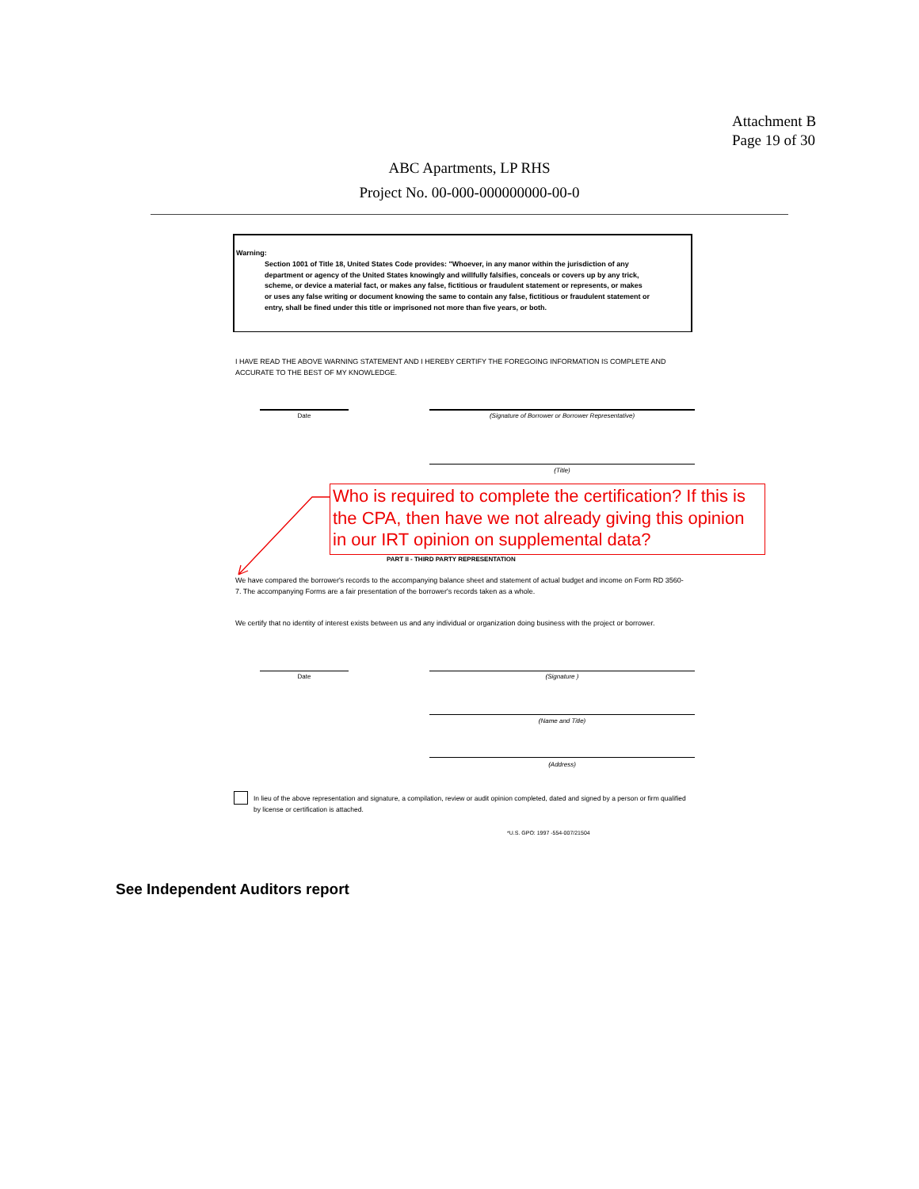Attachment B
Page 19 of 30
ABC Apartments, LP RHS
Project No. 00-000-000000000-00-0
Warning:
Section 1001 of Title 18, United States Code provides: "Whoever, in any manor within the jurisdiction of any department or agency of the United States knowingly and willfully falsifies, conceals or covers up by any trick, scheme, or device a material fact, or makes any false, fictitious or fraudulent statement or represents, or makes or uses any false writing or document knowing the same to contain any false, fictitious or fraudulent statement or entry, shall be fined under this title or imprisoned not more than five years, or both.
I HAVE READ THE ABOVE WARNING STATEMENT AND I HEREBY CERTIFY THE FOREGOING INFORMATION IS COMPLETE AND ACCURATE TO THE BEST OF MY KNOWLEDGE.
Date (Signature of Borrower or Borrower Representative)
(Title)
Who is required to complete the certification? If this is the CPA, then have we not already giving this opinion in our IRT opinion on supplemental data?
PART II - THIRD PARTY REPRESENTATION
We have compared the borrower's records to the accompanying balance sheet and statement of actual budget and income on Form RD 3560-7. The accompanying Forms are a fair presentation of the borrower's records taken as a whole.
We certify that no identity of interest exists between us and any individual or organization doing business with the project or borrower.
Date (Signature )
(Name and Title)
(Address)
In lieu of the above representation and signature, a compilation, review or audit opinion completed, dated and signed by a person or firm qualified by license or certification is attached.
*U.S. GPO: 1997 -554-007/21504
See Independent Auditors report